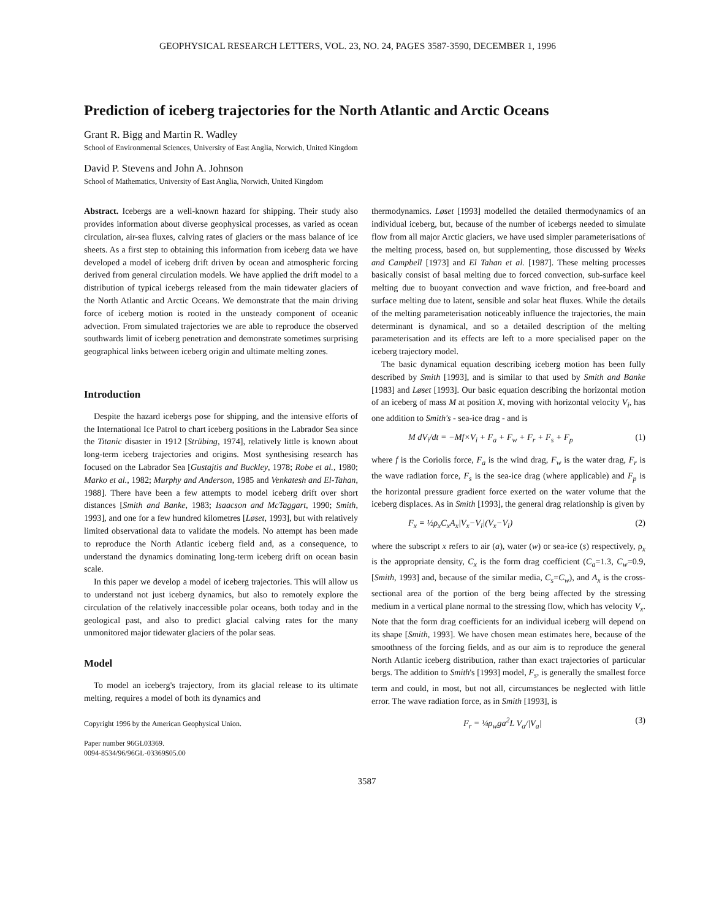GEOPHYSICAL RESEARCH LETTERS, VOL. 23, NO. 24, PAGES 3587-3590, DECEMBER 1, 1996
Prediction of iceberg trajectories for the North Atlantic and Arctic Oceans
Grant R. Bigg and Martin R. Wadley
School of Environmental Sciences, University of East Anglia, Norwich, United Kingdom
David P. Stevens and John A. Johnson
School of Mathematics, University of East Anglia, Norwich, United Kingdom
Abstract. Icebergs are a well-known hazard for shipping. Their study also provides information about diverse geophysical processes, as varied as ocean circulation, air-sea fluxes, calving rates of glaciers or the mass balance of ice sheets. As a first step to obtaining this information from iceberg data we have developed a model of iceberg drift driven by ocean and atmospheric forcing derived from general circulation models. We have applied the drift model to a distribution of typical icebergs released from the main tidewater glaciers of the North Atlantic and Arctic Oceans. We demonstrate that the main driving force of iceberg motion is rooted in the unsteady component of oceanic advection. From simulated trajectories we are able to reproduce the observed southwards limit of iceberg penetration and demonstrate sometimes surprising geographical links between iceberg origin and ultimate melting zones.
Introduction
Despite the hazard icebergs pose for shipping, and the intensive efforts of the International Ice Patrol to chart iceberg positions in the Labrador Sea since the Titanic disaster in 1912 [Strübing, 1974], relatively little is known about long-term iceberg trajectories and origins. Most synthesising research has focused on the Labrador Sea [Gustajtis and Buckley, 1978; Robe et al., 1980; Marko et al., 1982; Murphy and Anderson, 1985 and Venkatesh and El-Tahan, 1988]. There have been a few attempts to model iceberg drift over short distances [Smith and Banke, 1983; Isaacson and McTaggart, 1990; Smith, 1993], and one for a few hundred kilometres [Løset, 1993], but with relatively limited observational data to validate the models. No attempt has been made to reproduce the North Atlantic iceberg field and, as a consequence, to understand the dynamics dominating long-term iceberg drift on ocean basin scale.
In this paper we develop a model of iceberg trajectories. This will allow us to understand not just iceberg dynamics, but also to remotely explore the circulation of the relatively inaccessible polar oceans, both today and in the geological past, and also to predict glacial calving rates for the many unmonitored major tidewater glaciers of the polar seas.
Model
To model an iceberg's trajectory, from its glacial release to its ultimate melting, requires a model of both its dynamics and
Copyright 1996 by the American Geophysical Union.
Paper number 96GL03369.
0094-8534/96/96GL-03369$05.00
thermodynamics. Løset [1993] modelled the detailed thermodynamics of an individual iceberg, but, because of the number of icebergs needed to simulate flow from all major Arctic glaciers, we have used simpler parameterisations of the melting process, based on, but supplementing, those discussed by Weeks and Campbell [1973] and El Tahan et al. [1987]. These melting processes basically consist of basal melting due to forced convection, sub-surface keel melting due to buoyant convection and wave friction, and free-board and surface melting due to latent, sensible and solar heat fluxes. While the details of the melting parameterisation noticeably influence the trajectories, the main determinant is dynamical, and so a detailed description of the melting parameterisation and its effects are left to a more specialised paper on the iceberg trajectory model.
The basic dynamical equation describing iceberg motion has been fully described by Smith [1993], and is similar to that used by Smith and Banke [1983] and Løset [1993]. Our basic equation describing the horizontal motion of an iceberg of mass M at position X, moving with horizontal velocity V<sub>i</sub>, has one addition to Smith's - sea-ice drag - and is
M dV<sub>i</sub>/dt = −Mf×V<sub>i</sub> + F<sub>a</sub> + F<sub>w</sub> + F<sub>r</sub> + F<sub>s</sub> + F<sub>p</sub> (1)
where f is the Coriolis force, F<sub>a</sub> is the wind drag, F<sub>w</sub> is the water drag, F<sub>r</sub> is the wave radiation force, F<sub>s</sub> is the sea-ice drag (where applicable) and F<sub>p</sub> is the horizontal pressure gradient force exerted on the water volume that the iceberg displaces. As in Smith [1993], the general drag relationship is given by
F<sub>x</sub> = ½ρ<sub>x</sub>C<sub>x</sub>A<sub>x</sub>|V<sub>x</sub>−V<sub>i</sub>|(V<sub>x</sub>−V<sub>i</sub>) (2)
where the subscript x refers to air (a), water (w) or sea-ice (s) respectively, ρ<sub>x</sub> is the appropriate density, C<sub>x</sub> is the form drag coefficient (C<sub>a</sub>=1.3, C<sub>w</sub>=0.9, [Smith, 1993] and, because of the similar media, C<sub>s</sub>=C<sub>w</sub>), and A<sub>x</sub> is the cross-sectional area of the portion of the berg being affected by the stressing medium in a vertical plane normal to the stressing flow, which has velocity V<sub>x</sub>. Note that the form drag coefficients for an individual iceberg will depend on its shape [Smith, 1993]. We have chosen mean estimates here, because of the smoothness of the forcing fields, and as our aim is to reproduce the general North Atlantic iceberg distribution, rather than exact trajectories of particular bergs. The addition to Smith's [1993] model, F<sub>s</sub>, is generally the smallest force term and could, in most, but not all, circumstances be neglected with little error. The wave radiation force, as in Smith [1993], is
F<sub>r</sub> = ¼ρ<sub>w</sub>ga<sup>2</sup>L V<sub>a</sub>/|V<sub>a</sub>| (3)
3587